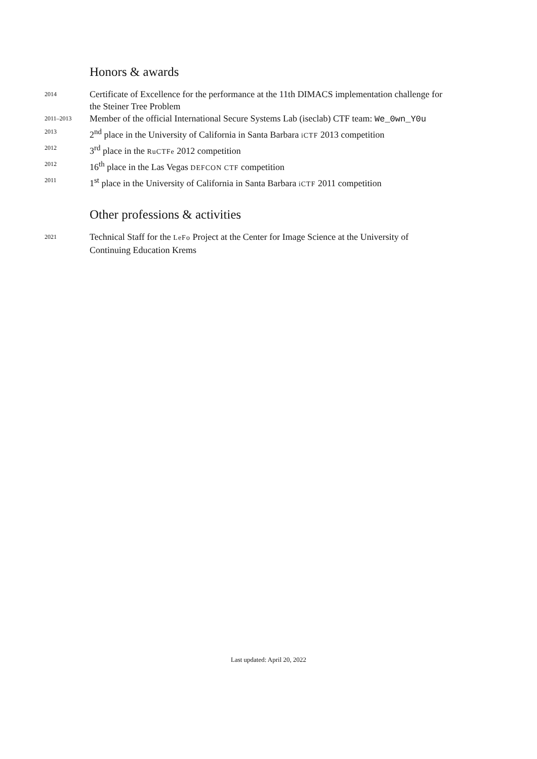Honors & awards
2014
Certificate of Excellence for the performance at the 11th DIMACS implementation challenge for the Steiner Tree Problem
2011–2013
Member of the official International Secure Systems Lab (iseclab) CTF team: We_0wn_Y0u
2013
2<sup>nd</sup> place in the University of California in Santa Barbara iCTF 2013 competition
2012
3<sup>rd</sup> place in the RuCTFe 2012 competition
2012
16<sup>th</sup> place in the Las Vegas DEFCON CTF competition
2011
1<sup>st</sup> place in the University of California in Santa Barbara iCTF 2011 competition
Other professions & activities
2021
Technical Staff for the LeFo Project at the Center for Image Science at the University of Continuing Education Krems
Last updated: April 20, 2022